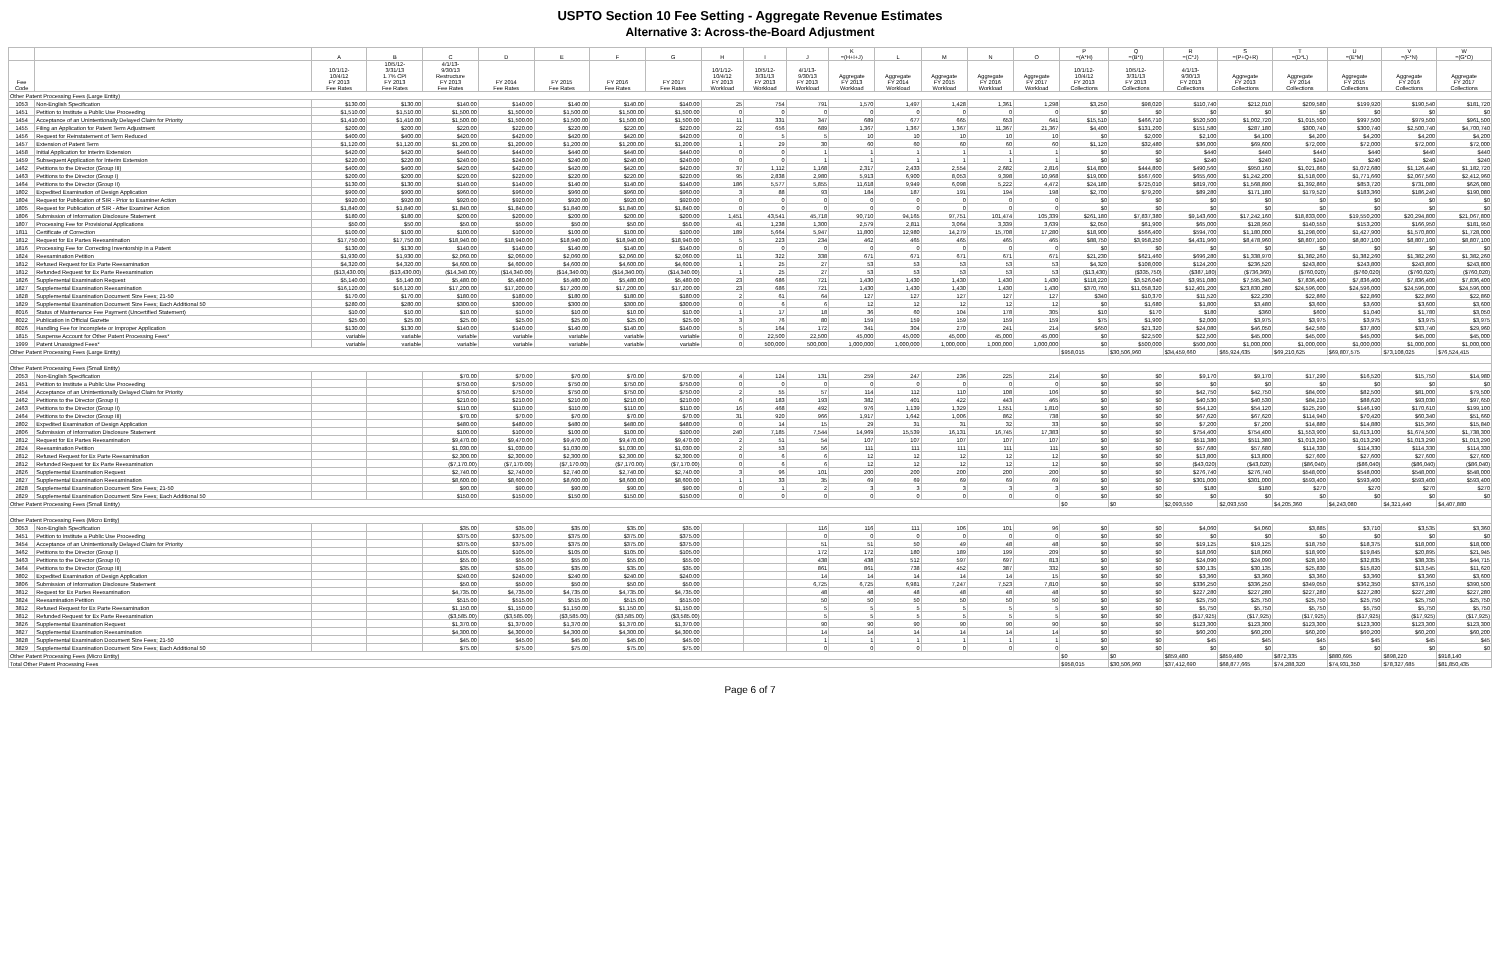USPTO Section 10 Fee Setting - Aggregate Revenue Estimates
Alternative 3: Across-the-Board Adjustment
| | | A | B | C | D | E | F | G | H | I | J | K =(H+I+J) | L | M | N | O | P =(A*H) | Q =(B*I) | R =(C*J) | S =(P+Q+R) | T =(D*L) | U =(E*M) | V =(F*N) | W =(G*O) |
| --- | --- | --- | --- | --- | --- | --- | --- | --- | --- | --- | --- | --- | --- | --- | --- | --- | --- | --- | --- | --- | --- | --- | --- | --- |
| Fee Code | | 10/1/12- 10/4/12 FY 2013 Fee Rates | 10/5/12- 3/31/13 1.7% CPI FY 2013 Fee Rates | 4/1/13- 9/30/13 Restructure FY 2013 Fee Rates | FY 2014 Fee Rates | FY 2015 Fee Rates | FY 2016 Fee Rates | FY 2017 Fee Rates | 10/1/12- 10/4/12 FY 2013 Workload | 10/5/12- 3/31/13 FY 2013 Workload | 4/1/13- 9/30/13 FY 2013 Workload | Aggregate FY 2013 Workload | Aggregate FY 2014 Workload | Aggregate FY 2015 Workload | Aggregate FY 2016 Workload | Aggregate FY 2017 Workload | 10/1/12- 10/4/12 FY 2013 Collections | 10/5/12- 3/31/13 FY 2013 Collections | 4/1/13- 9/30/13 FY 2013 Collections | Aggregate FY 2013 Collections | Aggregate FY 2014 Collections | Aggregate FY 2015 Collections | Aggregate FY 2016 Collections | Aggregate FY 2017 Collections |
| Other Patent Processing Fees (Large Entity) | | | | | | | | | | | | | | | | | | | | | | | | |
| 1053 | Non-English Specification | $130.00 | $130.00 | $140.00 | $140.00 | $140.00 | $140.00 | $140.00 | 25 | 754 | 791 | 1,570 | 1,497 | 1,428 | 1,361 | 1,298 | $3,250 | $98,020 | $110,740 | $212,010 | $209,580 | $199,920 | $190,540 | $181,720 |
| 1451 | Petition to Institute a Public Use Proceeding | $1,510.00 | $1,510.00 | $1,500.00 | $1,500.00 | $1,500.00 | $1,500.00 | $1,500.00 | 0 | 0 | 0 | 0 | 0 | 0 | 0 | 0 | $0 | $0 | $0 | $0 | $0 | $0 | $0 | $0 |
| 1454 | Acceptance of an Unintentionally Delayed Claim for Priority | $1,410.00 | $1,410.00 | $1,500.00 | $1,500.00 | $1,500.00 | $1,500.00 | $1,500.00 | 11 | 331 | 347 | 689 | 677 | 665 | 653 | 641 | $15,510 | $466,710 | $520,500 | $1,002,720 | $1,015,500 | $997,500 | $979,500 | $961,500 |
| 1455 | Filing an Application for Patent Term Adjustment | $200.00 | $200.00 | $220.00 | $220.00 | $220.00 | $220.00 | $220.00 | 22 | 656 | 689 | 1,367 | 1,367 | 1,367 | 11,367 | 21,367 | $4,400 | $131,200 | $151,580 | $287,180 | $300,740 | $300,740 | $2,500,740 | $4,700,740 |
| 1456 | Request for Reinstatement of Term Reduced | $400.00 | $400.00 | $420.00 | $420.00 | $420.00 | $420.00 | $420.00 | 0 | 5 | 5 | 10 | 10 | 10 | 10 | 10 | $0 | $2,000 | $2,100 | $4,100 | $4,200 | $4,200 | $4,200 | $4,200 |
| 1457 | Extension of Patent Term | $1,120.00 | $1,120.00 | $1,200.00 | $1,200.00 | $1,200.00 | $1,200.00 | $1,200.00 | 1 | 29 | 30 | 60 | 60 | 60 | 60 | 60 | $1,120 | $32,480 | $36,000 | $69,600 | $72,000 | $72,000 | $72,000 | $72,000 |
| 1458 | Initial Application for Interim Extension | $420.00 | $420.00 | $440.00 | $440.00 | $440.00 | $440.00 | $440.00 | 0 | 0 | 1 | 1 | 1 | 1 | 1 | 1 | $0 | $0 | $440 | $440 | $440 | $440 | $440 | $440 |
| 1459 | Subsequent Application for Interim Extension | $220.00 | $220.00 | $240.00 | $240.00 | $240.00 | $240.00 | $240.00 | 0 | 0 | 1 | 1 | 1 | 1 | 1 | 1 | $0 | $0 | $240 | $240 | $240 | $240 | $240 | $240 |
| 1462 | Petitions to the Director (Group III) | $400.00 | $400.00 | $420.00 | $420.00 | $420.00 | $420.00 | $420.00 | 37 | 1,112 | 1,168 | 2,317 | 2,433 | 2,554 | 2,682 | 2,816 | $14,800 | $444,800 | $490,560 | $950,160 | $1,021,860 | $1,072,680 | $1,126,440 | $1,182,720 |
| 1463 | Petitions to the Director (Group I) | $200.00 | $200.00 | $220.00 | $220.00 | $220.00 | $220.00 | $220.00 | 95 | 2,838 | 2,980 | 5,913 | 6,900 | 8,053 | 9,398 | 10,968 | $19,000 | $567,600 | $655,600 | $1,242,200 | $1,518,000 | $1,771,660 | $2,067,560 | $2,412,960 |
| 1464 | Petitions to the Director (Group II) | $130.00 | $130.00 | $140.00 | $140.00 | $140.00 | $140.00 | $140.00 | 186 | 5,577 | 5,855 | 11,618 | 9,949 | 6,098 | 5,222 | 4,472 | $24,180 | $725,010 | $819,700 | $1,568,890 | $1,392,860 | $853,720 | $731,080 | $626,080 |
| 1802 | Expedited Examination of Design Application | $900.00 | $900.00 | $960.00 | $960.00 | $960.00 | $960.00 | $960.00 | 3 | 88 | 93 | 184 | 187 | 191 | 194 | 198 | $2,700 | $79,200 | $89,280 | $171,180 | $179,520 | $183,360 | $186,240 | $190,080 |
| 1804 | Request for Publication of SIR - Prior to Examiner Action | $920.00 | $920.00 | $920.00 | $920.00 | $920.00 | $920.00 | $920.00 | 0 | 0 | 0 | 0 | 0 | 0 | 0 | 0 | $0 | $0 | $0 | $0 | $0 | $0 | $0 | $0 |
| 1805 | Request for Publication of SIR - After Examiner Action | $1,840.00 | $1,840.00 | $1,840.00 | $1,840.00 | $1,840.00 | $1,840.00 | $1,840.00 | 0 | 0 | 0 | 0 | 0 | 0 | 0 | 0 | $0 | $0 | $0 | $0 | $0 | $0 | $0 | $0 |
| 1806 | Submission of Information Disclosure Statement | $180.00 | $180.00 | $200.00 | $200.00 | $200.00 | $200.00 | $200.00 | 1,451 | 43,541 | 45,718 | 90,710 | 94,165 | 97,751 | 101,474 | 105,339 | $261,180 | $7,837,380 | $9,143,600 | $17,242,160 | $18,833,000 | $19,550,200 | $20,294,800 | $21,067,800 |
| 1807 | Processing Fee for Provisional Applications | $50.00 | $50.00 | $50.00 | $50.00 | $50.00 | $50.00 | $50.00 | 41 | 1,238 | 1,300 | 2,579 | 2,811 | 3,064 | 3,339 | 3,639 | $2,050 | $61,900 | $65,000 | $128,950 | $140,550 | $153,200 | $166,950 | $181,950 |
| 1811 | Certificate of Correction | $100.00 | $100.00 | $100.00 | $100.00 | $100.00 | $100.00 | $100.00 | 189 | 5,664 | 5,947 | 11,800 | 12,980 | 14,279 | 15,708 | 17,280 | $18,900 | $566,400 | $594,700 | $1,180,000 | $1,298,000 | $1,427,900 | $1,570,800 | $1,728,000 |
| 1812 | Request for Ex Partes Reexamination | $17,750.00 | $17,750.00 | $18,940.00 | $18,940.00 | $18,940.00 | $18,940.00 | $18,940.00 | 5 | 223 | 234 | 462 | 465 | 465 | 465 | 465 | $88,750 | $3,958,250 | $4,431,960 | $8,478,960 | $8,807,100 | $8,807,100 | $8,807,100 | $8,807,100 |
| 1816 | Processing Fee for Correcting Inventorship in a Patent | $130.00 | $130.00 | $140.00 | $140.00 | $140.00 | $140.00 | $140.00 | 0 | 0 | 0 | 0 | 0 | 0 | 0 | 0 | $0 | $0 | $0 | $0 | $0 | $0 | $0 | $0 |
| 1824 | Reexamination Petition | $1,930.00 | $1,930.00 | $2,060.00 | $2,060.00 | $2,060.00 | $2,060.00 | $2,060.00 | 11 | 322 | 338 | 671 | 671 | 671 | 671 | 671 | $21,230 | $621,460 | $696,280 | $1,338,970 | $1,382,260 | $1,382,260 | $1,382,260 | $1,382,260 |
| 1812 | Refused Request for Ex Parte Reexamination | $4,320.00 | $4,320.00 | $4,600.00 | $4,600.00 | $4,600.00 | $4,600.00 | $4,600.00 | 1 | 25 | 27 | 53 | 53 | 53 | 53 | 53 | $4,320 | $108,000 | $124,200 | $236,520 | $243,800 | $243,800 | $243,800 | $243,800 |
| 1812 | Refunded Request for Ex Parte Reexamination | ($13,430.00) | ($13,430.00) | ($14,340.00) | ($14,340.00) | ($14,340.00) | ($14,340.00) | ($14,340.00) | 1 | 25 | 27 | 53 | 53 | 53 | 53 | 53 | ($13,430) | ($335,750) | ($387,180) | ($736,360) | ($760,020) | ($760,020) | ($760,020) | ($760,020) |
| 1826 | Supplemental Examination Request | $5,140.00 | $5,140.00 | $5,480.00 | $5,480.00 | $5,480.00 | $5,480.00 | $5,480.00 | 23 | 686 | 721 | 1,430 | 1,430 | 1,430 | 1,430 | 1,430 | $118,220 | $3,526,040 | $3,951,080 | $7,595,340 | $7,836,400 | $7,836,400 | $7,836,400 | $7,836,400 |
| 1827 | Supplemental Examination Reexamination | $16,120.00 | $16,120.00 | $17,200.00 | $17,200.00 | $17,200.00 | $17,200.00 | $17,200.00 | 23 | 686 | 721 | 1,430 | 1,430 | 1,430 | 1,430 | 1,430 | $370,760 | $11,058,320 | $12,401,200 | $23,830,280 | $24,596,000 | $24,596,000 | $24,596,000 | $24,596,000 |
| 1828 | Supplemental Examination Document Size Fees; 21-50 | $170.00 | $170.00 | $180.00 | $180.00 | $180.00 | $180.00 | $180.00 | 2 | 61 | 64 | 127 | 127 | 127 | 127 | 127 | $340 | $10,370 | $11,520 | $22,230 | $22,860 | $22,860 | $22,860 | $22,860 |
| 1829 | Supplemental Examination Document Size Fees; Each Additional 50 | $280.00 | $280.00 | $300.00 | $300.00 | $300.00 | $300.00 | $300.00 | 0 | 6 | 6 | 12 | 12 | 12 | 12 | 12 | $0 | $1,680 | $1,800 | $3,480 | $3,600 | $3,600 | $3,600 | $3,600 |
| 8016 | Status of Maintenance Fee Payment (Uncertified Statement) | $10.00 | $10.00 | $10.00 | $10.00 | $10.00 | $10.00 | $10.00 | 1 | 17 | 18 | 36 | 60 | 104 | 178 | 305 | $10 | $170 | $180 | $360 | $600 | $1,040 | $1,780 | $3,050 |
| 8022 | Publication in Official Gazette | $25.00 | $25.00 | $25.00 | $25.00 | $25.00 | $25.00 | $25.00 | 3 | 76 | 80 | 159 | 159 | 159 | 159 | 159 | $75 | $1,900 | $2,000 | $3,975 | $3,975 | $3,975 | $3,975 | $3,975 |
| 8026 | Handling Fee for Incomplete or Improper Application | $130.00 | $130.00 | $140.00 | $140.00 | $140.00 | $140.00 | $140.00 | 5 | 164 | 172 | 341 | 304 | 270 | 241 | 214 | $650 | $21,320 | $24,080 | $46,050 | $42,560 | $37,800 | $33,740 | $29,960 |
| 1815 | Suspense Account for Other Patent Processing Fees* | variable | variable | variable | variable | variable | variable | variable | 0 | 22,500 | 22,500 | 45,000 | 45,000 | 45,000 | 45,000 | 45,000 | $0 | $22,500 | $22,500 | $45,000 | $45,000 | $45,000 | $45,000 | $45,000 |
| 1999 | Patent Unassigned Fees* | variable | variable | variable | variable | variable | variable | variable | 0 | 500,000 | 500,000 | 1,000,000 | 1,000,000 | 1,000,000 | 1,000,000 | 1,000,000 | $0 | $500,000 | $500,000 | $1,000,000 | $1,000,000 | $1,000,000 | $1,000,000 | $1,000,000 |
| Other Patent Processing Fees (Large Entity) | | | | | | | | | | | | | | | | | $958,015 | $30,506,960 | $34,459,660 | $65,924,635 | $69,210,625 | $69,807,575 | $73,108,025 | $76,524,415 |
| Other Patent Processing Fees (Small Entity) | | | | | | | | | | | | | | | | | | | | | | | | |
| 2053 | Non-English Specification | | | $70.00 | $70.00 | $70.00 | $70.00 | $70.00 | 4 | 124 | 131 | 259 | 247 | 236 | 225 | 214 | $0 | $0 | $9,170 | $9,170 | $17,290 | $16,520 | $15,750 | $14,980 |
| 2451 | Petition to Institute a Public Use Proceeding | | | $750.00 | $750.00 | $750.00 | $750.00 | $750.00 | 0 | 0 | 0 | 0 | 0 | 0 | 0 | 0 | $0 | $0 | $0 | $0 | $0 | $0 | $0 | $0 |
| 2454 | Acceptance of an Unintentionally Delayed Claim for Priority | | | $750.00 | $750.00 | $750.00 | $750.00 | $750.00 | 2 | 55 | 57 | 114 | 112 | 110 | 108 | 106 | $0 | $0 | $42,750 | $42,750 | $84,000 | $82,500 | $81,000 | $79,500 |
| 2462 | Petitions to the Director (Group I) | | | $210.00 | $210.00 | $210.00 | $210.00 | $210.00 | 6 | 183 | 193 | 382 | 401 | 422 | 443 | 465 | $0 | $0 | $40,530 | $40,530 | $84,210 | $88,620 | $93,030 | $97,650 |
| 2463 | Petitions to the Director (Group II) | | | $110.00 | $110.00 | $110.00 | $110.00 | $110.00 | 16 | 468 | 492 | 976 | 1,139 | 1,329 | 1,551 | 1,810 | $0 | $0 | $54,120 | $54,120 | $125,290 | $146,190 | $170,610 | $199,100 |
| 2464 | Petitions to the Director (Group III) | | | $70.00 | $70.00 | $70.00 | $70.00 | $70.00 | 31 | 920 | 966 | 1,917 | 1,642 | 1,006 | 862 | 738 | $0 | $0 | $67,620 | $67,620 | $114,940 | $70,420 | $60,340 | $51,660 |
| 2802 | Expedited Examination of Design Application | | | $480.00 | $480.00 | $480.00 | $480.00 | $480.00 | 0 | 14 | 15 | 29 | 31 | 31 | 32 | 33 | $0 | $0 | $7,200 | $7,200 | $14,880 | $14,880 | $15,360 | $15,840 |
| 2806 | Submission of Information Disclosure Statement | | | $100.00 | $100.00 | $100.00 | $100.00 | $100.00 | 240 | 7,185 | 7,544 | 14,969 | 15,539 | 16,131 | 16,745 | 17,383 | $0 | $0 | $754,400 | $754,400 | $1,553,900 | $1,613,100 | $1,674,500 | $1,738,300 |
| 2812 | Request for Ex Partes Reexamination | | | $9,470.00 | $9,470.00 | $9,470.00 | $9,470.00 | $9,470.00 | 2 | 51 | 54 | 107 | 107 | 107 | 107 | 107 | $0 | $0 | $511,380 | $511,380 | $1,013,290 | $1,013,290 | $1,013,290 | $1,013,290 |
| 2824 | Reexamination Petition | | | $1,030.00 | $1,030.00 | $1,030.00 | $1,030.00 | $1,030.00 | 2 | 53 | 56 | 111 | 111 | 111 | 111 | 111 | $0 | $0 | $57,680 | $57,680 | $114,330 | $114,330 | $114,330 | $114,330 |
| 2812 | Refused Request for Ex Parte Reexamination | | | $2,300.00 | $2,300.00 | $2,300.00 | $2,300.00 | $2,300.00 | 0 | 6 | 6 | 12 | 12 | 12 | 12 | 12 | $0 | $0 | $13,800 | $13,800 | $27,600 | $27,600 | $27,600 | $27,600 |
| 2812 | Refunded Request for Ex Parte Reexamination | | | ($7,170.00) | ($7,170.00) | ($7,170.00) | ($7,170.00) | ($7,170.00) | 0 | 6 | 6 | 12 | 12 | 12 | 12 | 12 | $0 | $0 | ($43,020) | ($43,020) | ($86,040) | ($86,040) | ($86,040) | ($86,040) |
| 2826 | Supplemental Examination Request | | | $2,740.00 | $2,740.00 | $2,740.00 | $2,740.00 | $2,740.00 | 3 | 96 | 101 | 200 | 200 | 200 | 200 | 200 | $0 | $0 | $276,740 | $276,740 | $548,000 | $548,000 | $548,000 | $548,000 |
| 2827 | Supplemental Examination Reexamination | | | $8,600.00 | $8,600.00 | $8,600.00 | $8,600.00 | $8,600.00 | 1 | 33 | 35 | 69 | 69 | 69 | 69 | 69 | $0 | $0 | $301,000 | $301,000 | $593,400 | $593,400 | $593,400 | $593,400 |
| 2828 | Supplemental Examination Document Size Fees; 21-50 | | | $90.00 | $90.00 | $90.00 | $90.00 | $90.00 | 0 | 1 | 2 | 3 | 3 | 3 | 3 | 3 | $0 | $0 | $180 | $180 | $270 | $270 | $270 | $270 |
| 2829 | Supplemental Examination Document Size Fees; Each Additional 50 | | | $150.00 | $150.00 | $150.00 | $150.00 | $150.00 | 0 | 0 | 0 | 0 | 0 | 0 | 0 | 0 | $0 | $0 | $0 | $0 | $0 | $0 | $0 | $0 |
| Other Patent Processing Fees (Small Entity) | | | | | | | | | | | | | | | | | $0 | $0 | $2,093,550 | $2,093,550 | $4,205,360 | $4,243,080 | $4,321,440 | $4,407,880 |
| Other Patent Processing Fees (Micro Entity) | | | | | | | | | | | | | | | | | | | | | | | | |
| 3053 | Non-English Specification | | | $35.00 | $35.00 | $35.00 | $35.00 | $35.00 | | | 116 | 116 | 111 | 106 | 101 | 96 | $0 | $0 | $4,060 | $4,060 | $3,885 | $3,710 | $3,535 | $3,360 |
| 3451 | Petition to Institute a Public Use Proceeding | | | $375.00 | $375.00 | $375.00 | $375.00 | $375.00 | | | 0 | 0 | 0 | 0 | 0 | 0 | $0 | $0 | $0 | $0 | $0 | $0 | $0 | $0 |
| 3454 | Acceptance of an Unintentionally Delayed Claim for Priority | | | $375.00 | $375.00 | $375.00 | $375.00 | $375.00 | | | 51 | 51 | 50 | 49 | 48 | 48 | $0 | $0 | $19,125 | $19,125 | $18,750 | $18,375 | $18,000 | $18,000 |
| 3462 | Petitions to the Director (Group I) | | | $105.00 | $105.00 | $105.00 | $105.00 | $105.00 | | | 172 | 172 | 180 | 189 | 199 | 209 | $0 | $0 | $18,060 | $18,060 | $18,900 | $19,845 | $20,895 | $21,945 |
| 3463 | Petitions to the Director (Group II) | | | $55.00 | $55.00 | $55.00 | $55.00 | $55.00 | | | 438 | 438 | 512 | 597 | 697 | 813 | $0 | $0 | $24,090 | $24,090 | $28,160 | $32,835 | $38,335 | $44,715 |
| 3464 | Petitions to the Director (Group III) | | | $35.00 | $35.00 | $35.00 | $35.00 | $35.00 | | | 861 | 861 | 738 | 452 | 387 | 332 | $0 | $0 | $30,135 | $30,135 | $25,830 | $15,820 | $13,545 | $11,620 |
| 3802 | Expedited Examination of Design Application | | | $240.00 | $240.00 | $240.00 | $240.00 | $240.00 | | | 14 | 14 | 14 | 14 | 14 | 15 | $0 | $0 | $3,360 | $3,360 | $3,360 | $3,360 | $3,360 | $3,600 |
| 3806 | Submission of Information Disclosure Statement | | | $50.00 | $50.00 | $50.00 | $50.00 | $50.00 | | | 6,725 | 6,725 | 6,981 | 7,247 | 7,523 | 7,810 | $0 | $0 | $336,250 | $336,250 | $349,050 | $362,350 | $376,150 | $390,500 |
| 3812 | Request for Ex Partes Reexamination | | | $4,735.00 | $4,735.00 | $4,735.00 | $4,735.00 | $4,735.00 | | | 48 | 48 | 48 | 48 | 48 | 48 | $0 | $0 | $227,280 | $227,280 | $227,280 | $227,280 | $227,280 | $227,280 |
| 3824 | Reexamination Petition | | | $515.00 | $515.00 | $515.00 | $515.00 | $515.00 | | | 50 | 50 | 50 | 50 | 50 | 50 | $0 | $0 | $25,750 | $25,750 | $25,750 | $25,750 | $25,750 | $25,750 |
| 3812 | Refused Request for Ex Parte Reexamination | | | $1,150.00 | $1,150.00 | $1,150.00 | $1,150.00 | $1,150.00 | | | 5 | 5 | 5 | 5 | 5 | 5 | $0 | $0 | $5,750 | $5,750 | $5,750 | $5,750 | $5,750 | $5,750 |
| 3812 | Refunded Request for Ex Parte Reexamination | | | ($3,585.00) | ($3,585.00) | ($3,585.00) | ($3,585.00) | ($3,585.00) | | | 5 | 5 | 5 | 5 | 5 | 5 | $0 | $0 | ($17,925) | ($17,925) | ($17,925) | ($17,925) | ($17,925) | ($17,925) |
| 3826 | Supplemental Examination Request | | | $1,370.00 | $1,370.00 | $1,370.00 | $1,370.00 | $1,370.00 | | | 90 | 90 | 90 | 90 | 90 | 90 | $0 | $0 | $123,300 | $123,300 | $123,300 | $123,300 | $123,300 | $123,300 |
| 3827 | Supplemental Examination Reexamination | | | $4,300.00 | $4,300.00 | $4,300.00 | $4,300.00 | $4,300.00 | | | 14 | 14 | 14 | 14 | 14 | 14 | $0 | $0 | $60,200 | $60,200 | $60,200 | $60,200 | $60,200 | $60,200 |
| 3828 | Supplemental Examination Document Size Fees; 21-50 | | | $45.00 | $45.00 | $45.00 | $45.00 | $45.00 | | | 1 | 1 | 1 | 1 | 1 | 1 | $0 | $0 | $45 | $45 | $45 | $45 | $45 | $45 |
| 3829 | Supplemental Examination Document Size Fees; Each Additional 50 | | | $75.00 | $75.00 | $75.00 | $75.00 | $75.00 | | | 0 | 0 | 0 | 0 | 0 | 0 | $0 | $0 | $0 | $0 | $0 | $0 | $0 | $0 |
| Other Patent Processing Fees (Micro Entity) | | | | | | | | | | | | | | | | | $0 | $0 | $859,480 | $859,480 | $872,335 | $880,695 | $898,220 | $918,140 |
| Total Other Patent Processing Fees | | | | | | | | | | | | | | | | | $958,015 | $30,506,960 | $37,412,690 | $68,877,665 | $74,288,320 | $74,931,350 | $78,327,685 | $81,850,435 |
Page 6 of 7